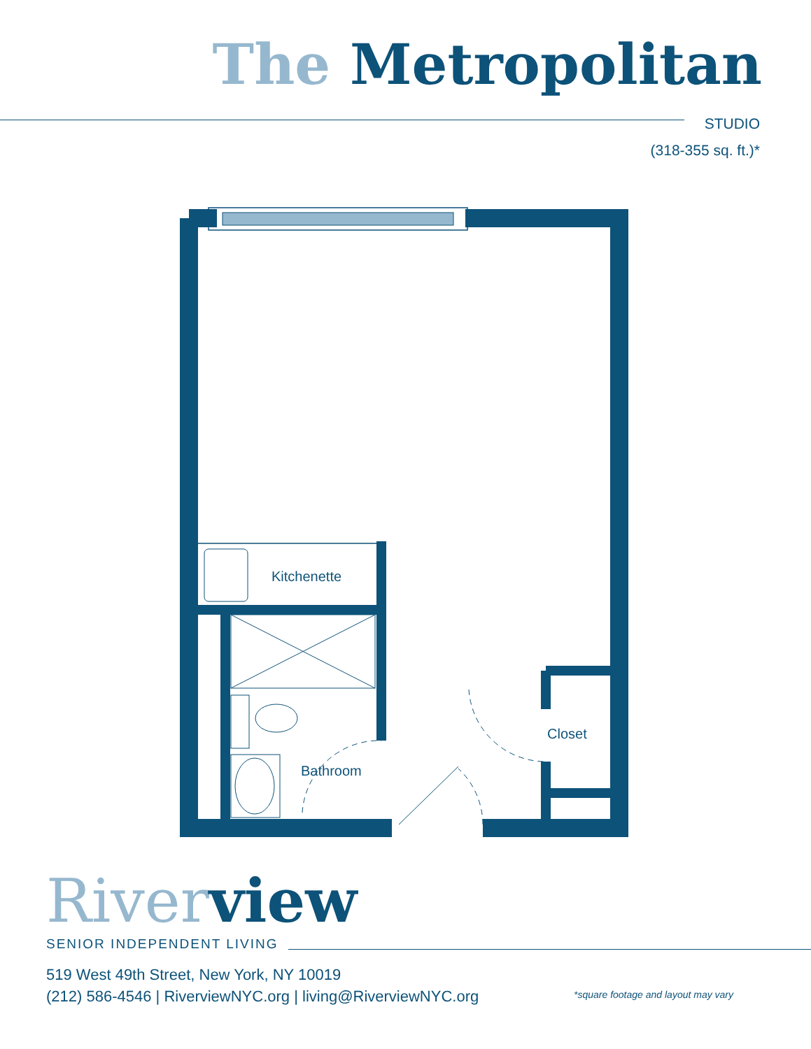The Metropolitan
STUDIO
(318-355 sq. ft.)*
Kitchenette
Bathroom
Closet
River view
SENIOR INDEPENDENT LIVING
519 West 49th Street, New York, NY 10019
(212) 586-4546 | RiverviewNYC.org | living@RiverviewNYC.org
*square footage and layout may vary